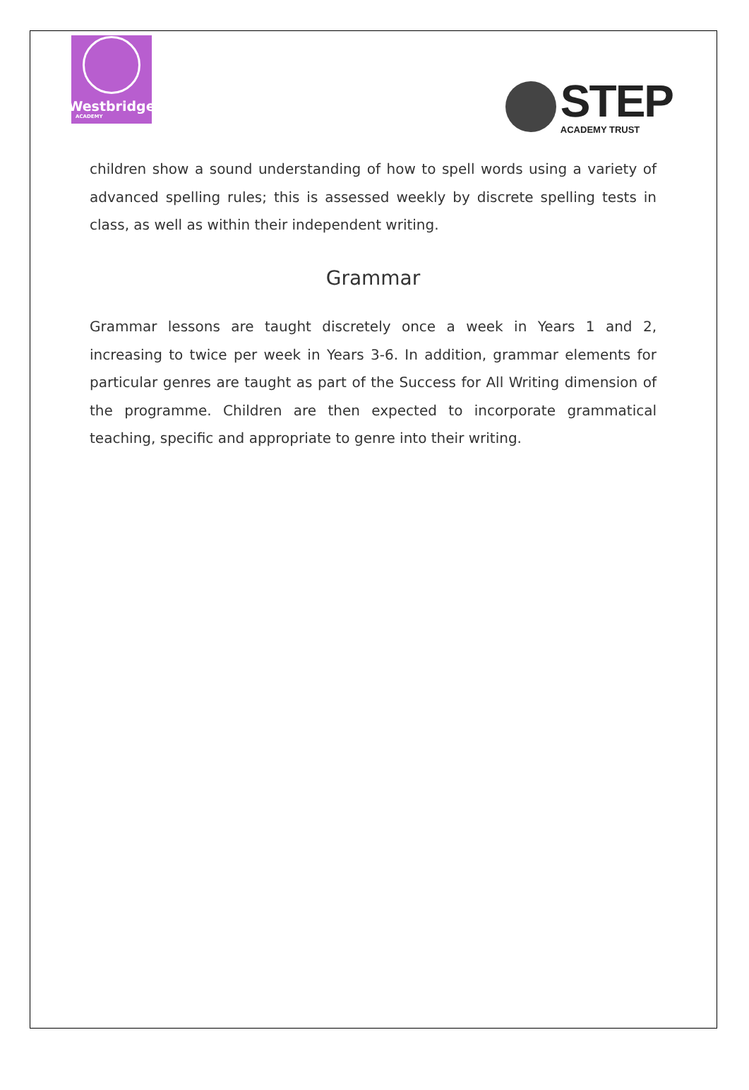Westbridge
ACADEMY
STEP
ACADEMY TRUST
children show a sound understanding of how to spell words using a variety of advanced spelling rules; this is assessed weekly by discrete spelling tests in class, as well as within their independent writing.
Grammar
Grammar lessons are taught discretely once a week in Years 1 and 2, increasing to twice per week in Years 3-6. In addition, grammar elements for particular genres are taught as part of the Success for All Writing dimension of the programme. Children are then expected to incorporate grammatical teaching, specific and appropriate to genre into their writing.